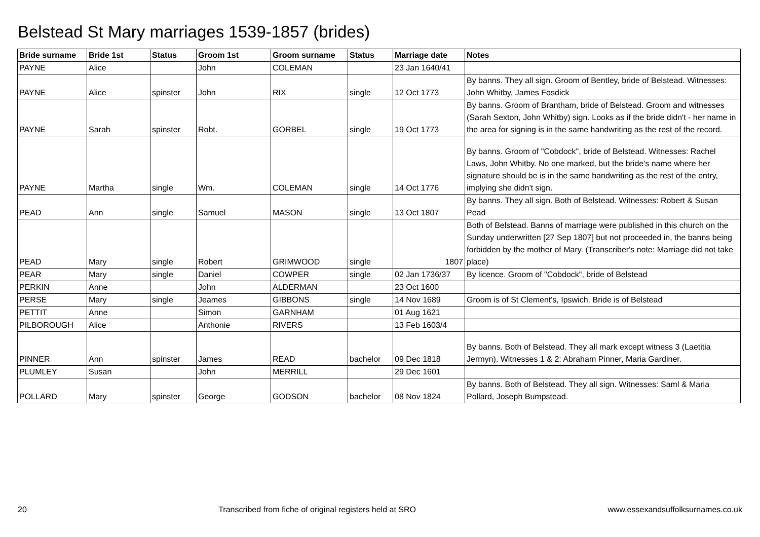Belstead St Mary marriages 1539-1857 (brides)
| Bride surname | Bride 1st | Status | Groom 1st | Groom surname | Status | Marriage date | Notes |
| --- | --- | --- | --- | --- | --- | --- | --- |
| PAYNE | Alice | | John | COLEMAN | | 23 Jan 1640/41 | |
| PAYNE | Alice | spinster | John | RIX | single | 12 Oct 1773 | By banns. They all sign. Groom of Bentley, bride of Belstead. Witnesses: John Whitby, James Fosdick |
| PAYNE | Sarah | spinster | Robt. | GORBEL | single | 19 Oct 1773 | By banns. Groom of Brantham, bride of Belstead. Groom and witnesses (Sarah Sexton, John Whitby) sign. Looks as if the bride didn't - her name in the area for signing is in the same handwriting as the rest of the record. |
| PAYNE | Martha | single | Wm. | COLEMAN | single | 14 Oct 1776 | By banns. Groom of "Cobdock", bride of Belstead. Witnesses: Rachel Laws, John Whitby. No one marked, but the bride's name where her signature should be is in the same handwriting as the rest of the entry, implying she didn't sign. |
| PEAD | Ann | single | Samuel | MASON | single | 13 Oct 1807 | By banns. They all sign. Both of Belstead. Witnesses: Robert & Susan Pead |
| PEAD | Mary | single | Robert | GRIMWOOD | single | 1807 | Both of Belstead. Banns of marriage were published in this church on the Sunday underwritten [27 Sep 1807] but not proceeded in, the banns being forbidden by the mother of Mary. (Transcriber's note: Marriage did not take place) |
| PEAR | Mary | single | Daniel | COWPER | single | 02 Jan 1736/37 | By licence. Groom of "Cobdock", bride of Belstead |
| PERKIN | Anne | | John | ALDERMAN | | 23 Oct 1600 | |
| PERSE | Mary | single | Jeames | GIBBONS | single | 14 Nov 1689 | Groom is of St Clement's, Ipswich. Bride is of Belstead |
| PETTIT | Anne | | Simon | GARNHAM | | 01 Aug 1621 | |
| PILBOROUGH | Alice | | Anthonie | RIVERS | | 13 Feb 1603/4 | |
| PINNER | Ann | spinster | James | READ | bachelor | 09 Dec 1818 | By banns. Both of Belstead. They all mark except witness 3 (Laetitia Jermyn). Witnesses 1 & 2: Abraham Pinner, Maria Gardiner. |
| PLUMLEY | Susan | | John | MERRILL | | 29 Dec 1601 | |
| POLLARD | Mary | spinster | George | GODSON | bachelor | 08 Nov 1824 | By banns. Both of Belstead. They all sign. Witnesses: Saml & Maria Pollard, Joseph Bumpstead. |
20 Transcribed from fiche of original registers held at SRO www.essexandsuffolksurnames.co.uk